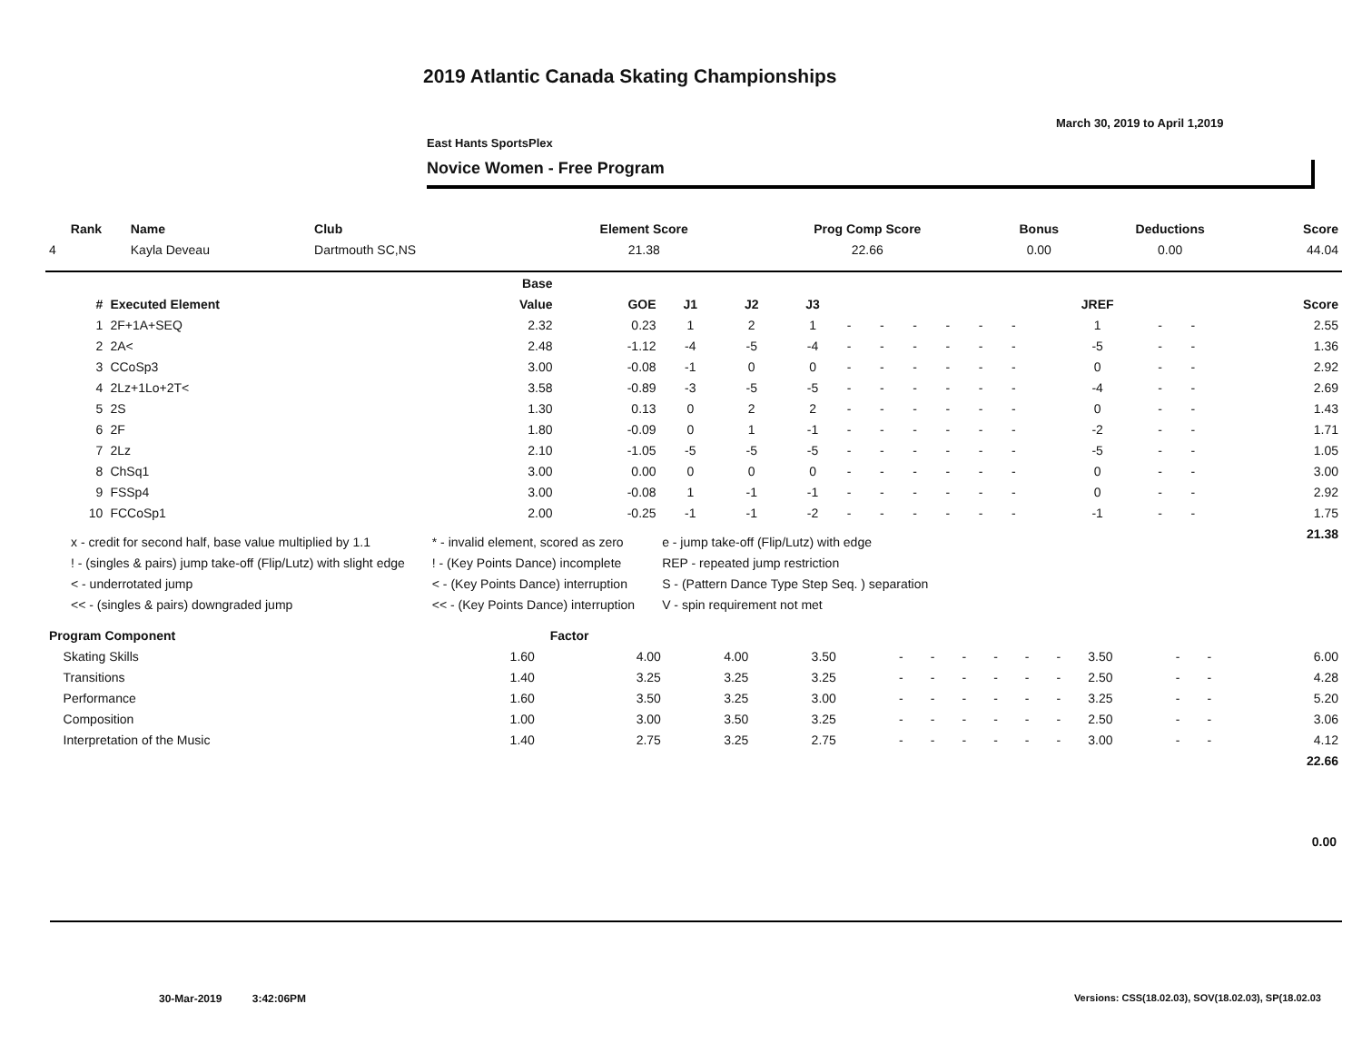2019 Atlantic Canada Skating Championships
March 30, 2019 to April 1,2019
East Hants SportsPlex
Novice Women - Free Program
| Rank | Name | Club | Element Score | Prog Comp Score | Bonus | Deductions | Score |
| --- | --- | --- | --- | --- | --- | --- | --- |
| 4 | Kayla Deveau | Dartmouth SC,NS | 21.38 | 22.66 | 0.00 | 0.00 | 44.04 |
| | | Base | | | | | | | | | | | | | | |
| --- | --- | --- | --- | --- | --- | --- | --- | --- | --- | --- | --- | --- | --- | --- | --- | --- |
| # | Executed Element | Value | GOE | J1 | J2 | J3 | | | | | | | JREF | | | Score |
| 1 | 2F+1A+SEQ | 2.32 | 0.23 | 1 | 2 | 1 | - | - | - | - | - | - | 1 | - | - | 2.55 |
| 2 | 2A< | 2.48 | -1.12 | -4 | -5 | -4 | - | - | - | - | - | - | -5 | - | - | 1.36 |
| 3 | CCoSp3 | 3.00 | -0.08 | -1 | 0 | 0 | - | - | - | - | - | - | 0 | - | - | 2.92 |
| 4 | 2Lz+1Lo+2T< | 3.58 | -0.89 | -3 | -5 | -5 | - | - | - | - | - | - | -4 | - | - | 2.69 |
| 5 | 2S | 1.30 | 0.13 | 0 | 2 | 2 | - | - | - | - | - | - | 0 | - | - | 1.43 |
| 6 | 2F | 1.80 | -0.09 | 0 | 1 | -1 | - | - | - | - | - | - | -2 | - | - | 1.71 |
| 7 | 2Lz | 2.10 | -1.05 | -5 | -5 | -5 | - | - | - | - | - | - | -5 | - | - | 1.05 |
| 8 | ChSq1 | 3.00 | 0.00 | 0 | 0 | 0 | - | - | - | - | - | - | 0 | - | - | 3.00 |
| 9 | FSSp4 | 3.00 | -0.08 | 1 | -1 | -1 | - | - | - | - | - | - | 0 | - | - | 2.92 |
| 10 | FCCoSp1 | 2.00 | -0.25 | -1 | -1 | -2 | - | - | - | - | - | - | -1 | - | - | 1.75 |
| | | | | | | | | | | | | | | | | 21.38 |
x - credit for second half, base value multiplied by 1.1
! - (singles & pairs) jump take-off (Flip/Lutz) with slight edge
< - underrotated jump
<< - (singles & pairs) downgraded jump
* - invalid element, scored as zero
! - (Key Points Dance) incomplete
< - (Key Points Dance) interruption
<< - (Key Points Dance) interruption
e - jump take-off (Flip/Lutz) with edge
REP - repeated jump restriction
S - (Pattern Dance Type Step Seq. ) separation
V - spin requirement not met
| Program Component | Factor | | | | | | | | | | | | | |
| --- | --- | --- | --- | --- | --- | --- | --- | --- | --- | --- | --- | --- | --- | --- |
| Skating Skills | 1.60 | 4.00 | 4.00 | 3.50 | - | - | - | - | - | - | 3.50 | - | - | 6.00 |
| Transitions | 1.40 | 3.25 | 3.25 | 3.25 | - | - | - | - | - | - | 2.50 | - | - | 4.28 |
| Performance | 1.60 | 3.50 | 3.25 | 3.00 | - | - | - | - | - | - | 3.25 | - | - | 5.20 |
| Composition | 1.00 | 3.00 | 3.50 | 3.25 | - | - | - | - | - | - | 2.50 | - | - | 3.06 |
| Interpretation of the Music | 1.40 | 2.75 | 3.25 | 2.75 | - | - | - | - | - | - | 3.00 | - | - | 4.12 |
| | | | | | | | | | | | | | | 22.66 |
0.00
30-Mar-2019 3:42:06PM
Versions: CSS(18.02.03), SOV(18.02.03), SP(18.02.03